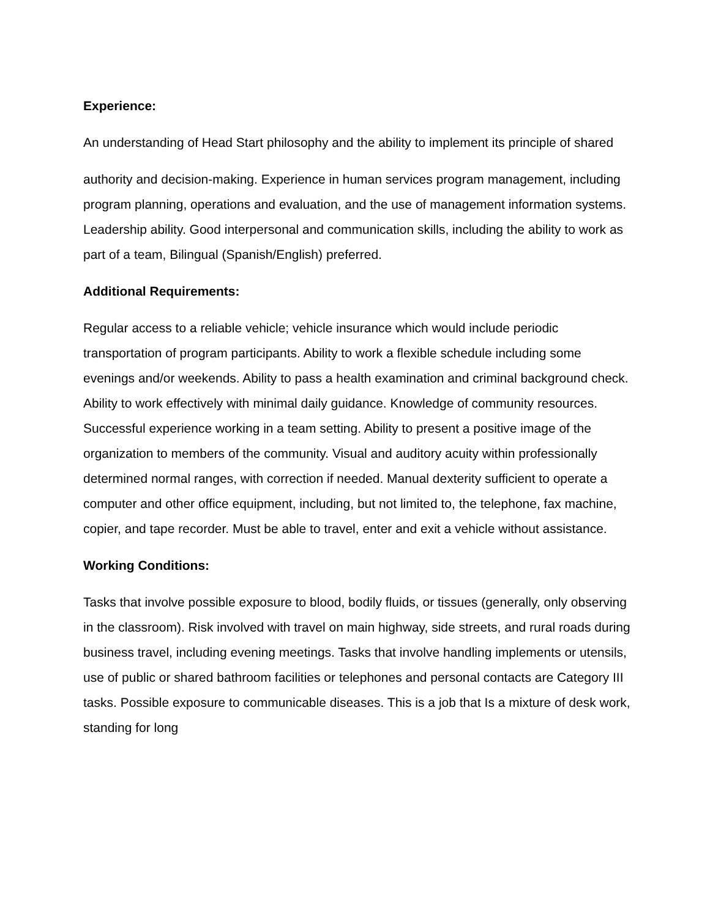Experience:
An understanding of Head Start philosophy and the ability to implement its principle of shared
authority and decision-making. Experience in human services program management, including program planning, operations and evaluation, and the use of management information systems. Leadership ability. Good interpersonal and communication skills, including the ability to work as part of a team, Bilingual (Spanish/English) preferred.
Additional Requirements:
Regular access to a reliable vehicle; vehicle insurance which would include periodic transportation of program participants. Ability to work a flexible schedule including some evenings and/or weekends. Ability to pass a health examination and criminal background check. Ability to work effectively with minimal daily guidance. Knowledge of community resources. Successful experience working in a team setting. Ability to present a positive image of the organization to members of the community. Visual and auditory acuity within professionally determined normal ranges, with correction if needed. Manual dexterity sufficient to operate a computer and other office equipment, including, but not limited to, the telephone, fax machine, copier, and tape recorder. Must be able to travel, enter and exit a vehicle without assistance.
Working Conditions:
Tasks that involve possible exposure to blood, bodily fluids, or tissues (generally, only observing in the classroom). Risk involved with travel on main highway, side streets, and rural roads during business travel, including evening meetings. Tasks that involve handling implements or utensils, use of public or shared bathroom facilities or telephones and personal contacts are Category III tasks. Possible exposure to communicable diseases. This is a job that Is a mixture of desk work, standing for long